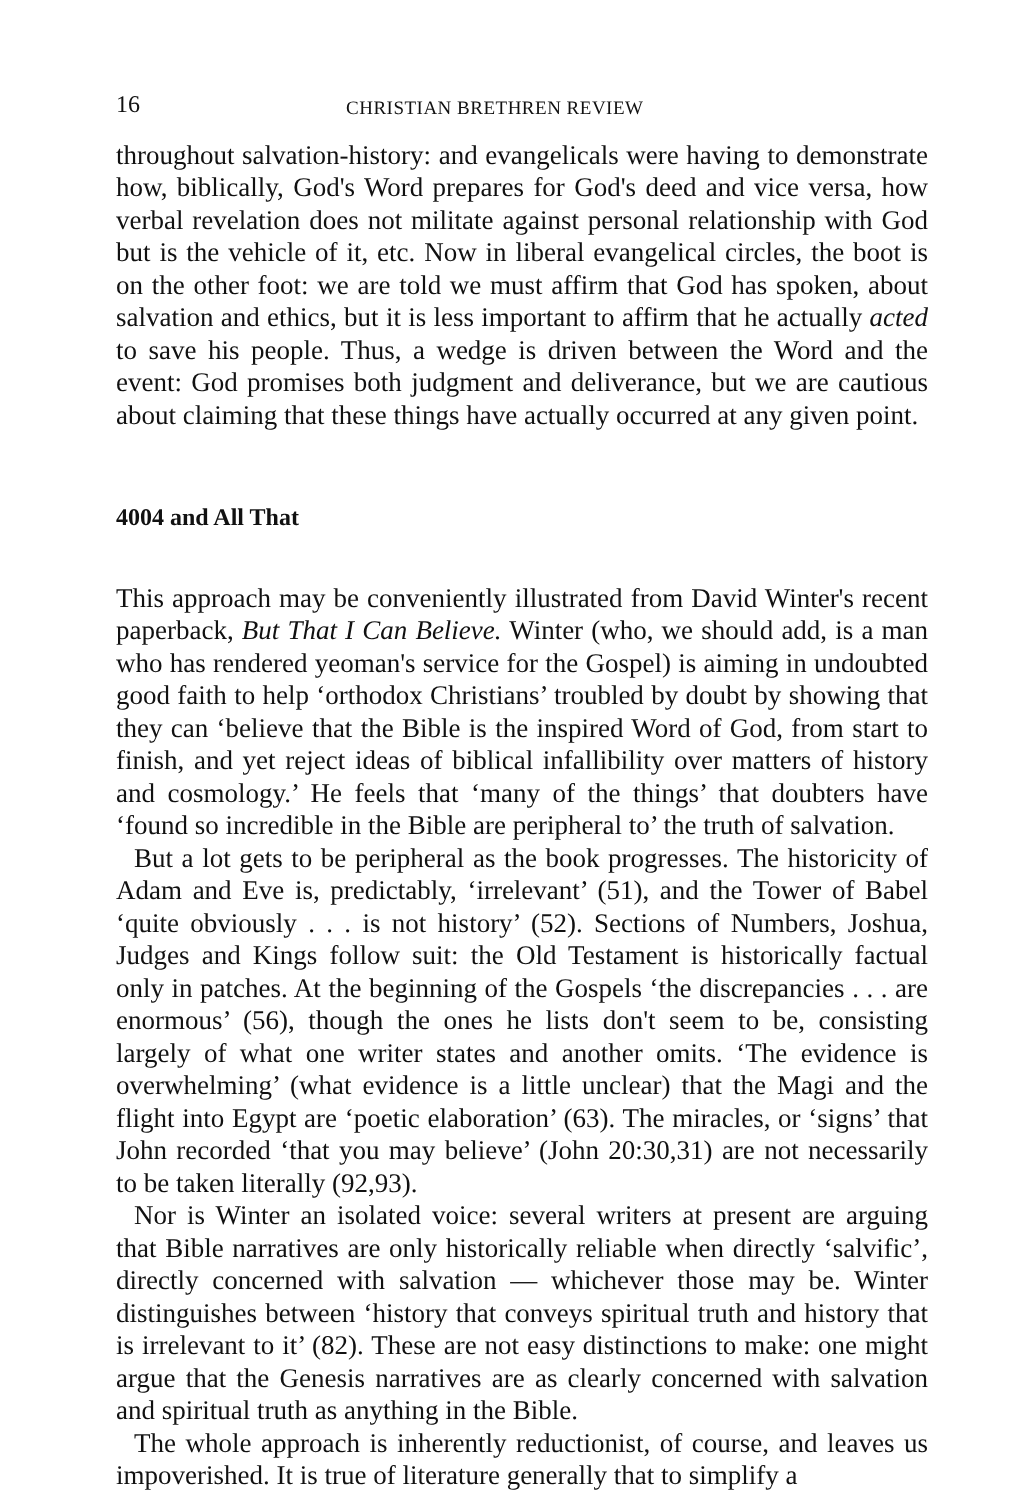16 CHRISTIAN BRETHREN REVIEW
throughout salvation-history: and evangelicals were having to demonstrate how, biblically, God's Word prepares for God's deed and vice versa, how verbal revelation does not militate against personal relationship with God but is the vehicle of it, etc. Now in liberal evangelical circles, the boot is on the other foot: we are told we must affirm that God has spoken, about salvation and ethics, but it is less important to affirm that he actually acted to save his people. Thus, a wedge is driven between the Word and the event: God promises both judgment and deliverance, but we are cautious about claiming that these things have actually occurred at any given point.
4004 and All That
This approach may be conveniently illustrated from David Winter's recent paperback, But That I Can Believe. Winter (who, we should add, is a man who has rendered yeoman's service for the Gospel) is aiming in undoubted good faith to help ‘orthodox Christians’ troubled by doubt by showing that they can ‘believe that the Bible is the inspired Word of God, from start to finish, and yet reject ideas of biblical infallibility over matters of history and cosmology.’ He feels that ‘many of the things’ that doubters have ‘found so incredible in the Bible are peripheral to’ the truth of salvation.
But a lot gets to be peripheral as the book progresses. The historicity of Adam and Eve is, predictably, ‘irrelevant’ (51), and the Tower of Babel ‘quite obviously . . . is not history’ (52). Sections of Numbers, Joshua, Judges and Kings follow suit: the Old Testament is historically factual only in patches. At the beginning of the Gospels ‘the discrepancies . . . are enormous’ (56), though the ones he lists don't seem to be, consisting largely of what one writer states and another omits. ‘The evidence is overwhelming’ (what evidence is a little unclear) that the Magi and the flight into Egypt are ‘poetic elaboration’ (63). The miracles, or ‘signs’ that John recorded ‘that you may believe’ (John 20:30,31) are not necessarily to be taken literally (92,93).
Nor is Winter an isolated voice: several writers at present are arguing that Bible narratives are only historically reliable when directly ‘salvific’, directly concerned with salvation — whichever those may be. Winter distinguishes between ‘history that conveys spiritual truth and history that is irrelevant to it’ (82). These are not easy distinctions to make: one might argue that the Genesis narratives are as clearly concerned with salvation and spiritual truth as anything in the Bible.
The whole approach is inherently reductionist, of course, and leaves us impoverished. It is true of literature generally that to simplify a